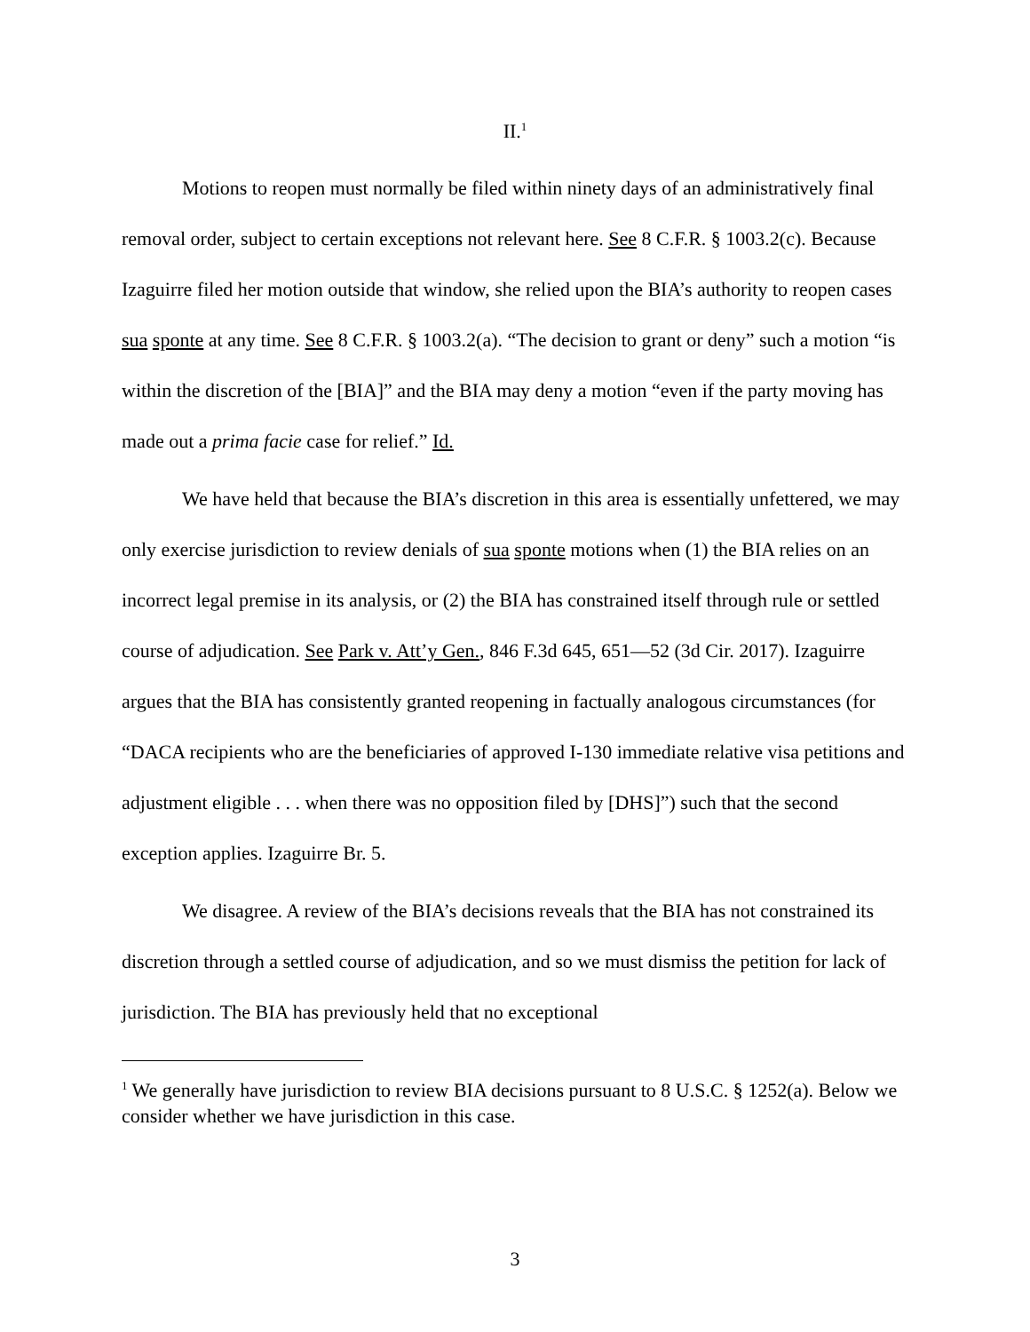II.<sup>1</sup>
Motions to reopen must normally be filed within ninety days of an administratively final removal order, subject to certain exceptions not relevant here. See 8 C.F.R. § 1003.2(c). Because Izaguirre filed her motion outside that window, she relied upon the BIA’s authority to reopen cases sua sponte at any time. See 8 C.F.R. § 1003.2(a). “The decision to grant or deny” such a motion “is within the discretion of the [BIA]” and the BIA may deny a motion “even if the party moving has made out a prima facie case for relief.” Id.
We have held that because the BIA’s discretion in this area is essentially unfettered, we may only exercise jurisdiction to review denials of sua sponte motions when (1) the BIA relies on an incorrect legal premise in its analysis, or (2) the BIA has constrained itself through rule or settled course of adjudication. See Park v. Att’y Gen., 846 F.3d 645, 651—52 (3d Cir. 2017). Izaguirre argues that the BIA has consistently granted reopening in factually analogous circumstances (for “DACA recipients who are the beneficiaries of approved I-130 immediate relative visa petitions and adjustment eligible . . . when there was no opposition filed by [DHS]”) such that the second exception applies. Izaguirre Br. 5.
We disagree. A review of the BIA’s decisions reveals that the BIA has not constrained its discretion through a settled course of adjudication, and so we must dismiss the petition for lack of jurisdiction. The BIA has previously held that no exceptional
<sup>1</sup> We generally have jurisdiction to review BIA decisions pursuant to 8 U.S.C. § 1252(a). Below we consider whether we have jurisdiction in this case.
3